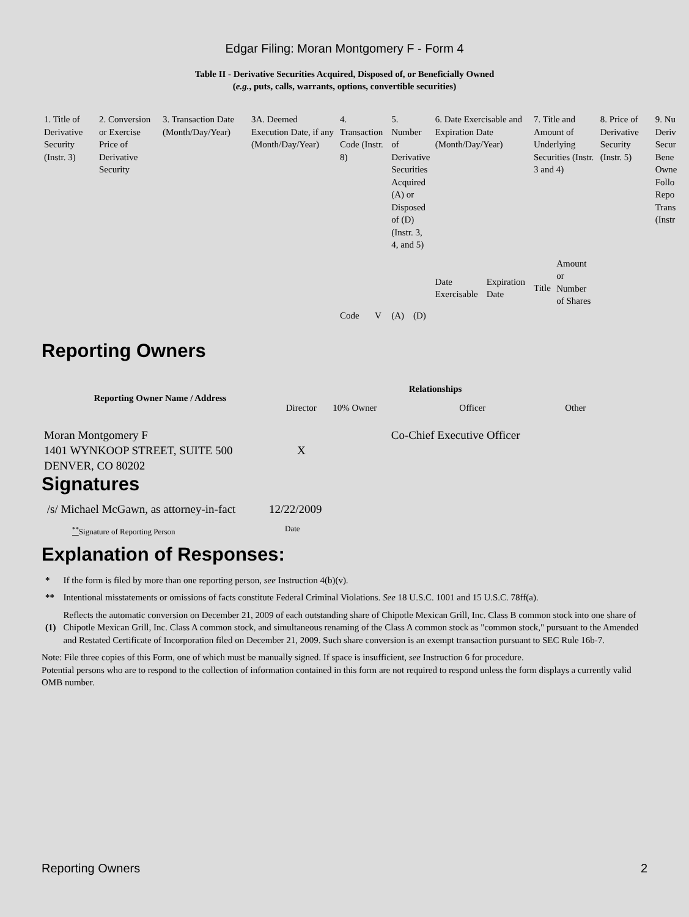Edgar Filing: Moran Montgomery F - Form 4
Table II - Derivative Securities Acquired, Disposed of, or Beneficially Owned
(e.g., puts, calls, warrants, options, convertible securities)
| 1. Title of Derivative Security (Instr. 3) | 2. Conversion or Exercise Price of Derivative Security | 3. Transaction Date (Month/Day/Year) | 3A. Deemed Execution Date, if any (Month/Day/Year) | 4. Transaction Code (Instr. 8) | | 5. Number of Derivative Securities Acquired (A) or Disposed of (D) (Instr. 3, 4, and 5) | | 6. Date Exercisable and Expiration Date (Month/Day/Year) | | 7. Title and Amount of Underlying Securities (Instr. 3 and 4) | | 8. Price of Derivative Security (Instr. 5) | 9. Nu Deriv Secur Bene Owne Follo Repo Trans (Instr |
| | | | | Code | V | (A) | (D) | Date Exercisable | Expiration Date | Title | Amount or Number of Shares | | |
Reporting Owners
| Reporting Owner Name / Address | Relationships | | | |
| --- | --- | --- | --- | --- |
| | Director | 10% Owner | Officer | Other |
| Moran Montgomery F 1401 WYNKOOP STREET, SUITE 500 DENVER, CO 80202 | X | | Co-Chief Executive Officer | |
Signatures
| /s/ Michael McGawn, as attorney-in-fact | 12/22/2009 |
| <sup>**</sup> Signature of Reporting Person | Date |
Explanation of Responses:
| * | If the form is filed by more than one reporting person, see Instruction 4(b)(v). |
| ** | Intentional misstatements or omissions of facts constitute Federal Criminal Violations. See 18 U.S.C. 1001 and 15 U.S.C. 78ff(a). |
| (1) | Reflects the automatic conversion on December 21, 2009 of each outstanding share of Chipotle Mexican Grill, Inc. Class B common stock into one share of Chipotle Mexican Grill, Inc. Class A common stock, and simultaneous renaming of the Class A common stock as "common stock," pursuant to the Amended and Restated Certificate of Incorporation filed on December 21, 2009. Such share conversion is an exempt transaction pursuant to SEC Rule 16b-7. |
Note: File three copies of this Form, one of which must be manually signed. If space is insufficient, see Instruction 6 for procedure.
Potential persons who are to respond to the collection of information contained in this form are not required to respond unless the form displays a currently valid OMB number.
Reporting Owners 2